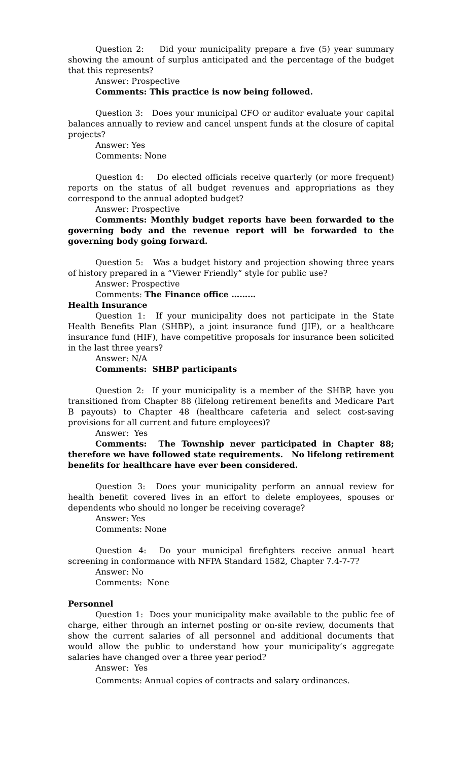Question 2: Did your municipality prepare a five (5) year summary showing the amount of surplus anticipated and the percentage of the budget that this represents?
Answer: Prospective
Comments: This practice is now being followed.
Question 3: Does your municipal CFO or auditor evaluate your capital balances annually to review and cancel unspent funds at the closure of capital projects?
Answer: Yes
Comments: None
Question 4: Do elected officials receive quarterly (or more frequent) reports on the status of all budget revenues and appropriations as they correspond to the annual adopted budget?
Answer: Prospective
Comments: Monthly budget reports have been forwarded to the governing body and the revenue report will be forwarded to the governing body going forward.
Question 5: Was a budget history and projection showing three years of history prepared in a “Viewer Friendly” style for public use?
Answer: Prospective
Comments: The Finance office ………
Health Insurance
Question 1: If your municipality does not participate in the State Health Benefits Plan (SHBP), a joint insurance fund (JIF), or a healthcare insurance fund (HIF), have competitive proposals for insurance been solicited in the last three years?
Answer: N/A
Comments: SHBP participants
Question 2: If your municipality is a member of the SHBP, have you transitioned from Chapter 88 (lifelong retirement benefits and Medicare Part B payouts) to Chapter 48 (healthcare cafeteria and select cost-saving provisions for all current and future employees)?
Answer: Yes
Comments: The Township never participated in Chapter 88; therefore we have followed state requirements. No lifelong retirement benefits for healthcare have ever been considered.
Question 3: Does your municipality perform an annual review for health benefit covered lives in an effort to delete employees, spouses or dependents who should no longer be receiving coverage?
Answer: Yes
Comments: None
Question 4: Do your municipal firefighters receive annual heart screening in conformance with NFPA Standard 1582, Chapter 7.4-7-7?
Answer: No
Comments: None
Personnel
Question 1: Does your municipality make available to the public fee of charge, either through an internet posting or on-site review, documents that show the current salaries of all personnel and additional documents that would allow the public to understand how your municipality’s aggregate salaries have changed over a three year period?
Answer: Yes
Comments: Annual copies of contracts and salary ordinances.